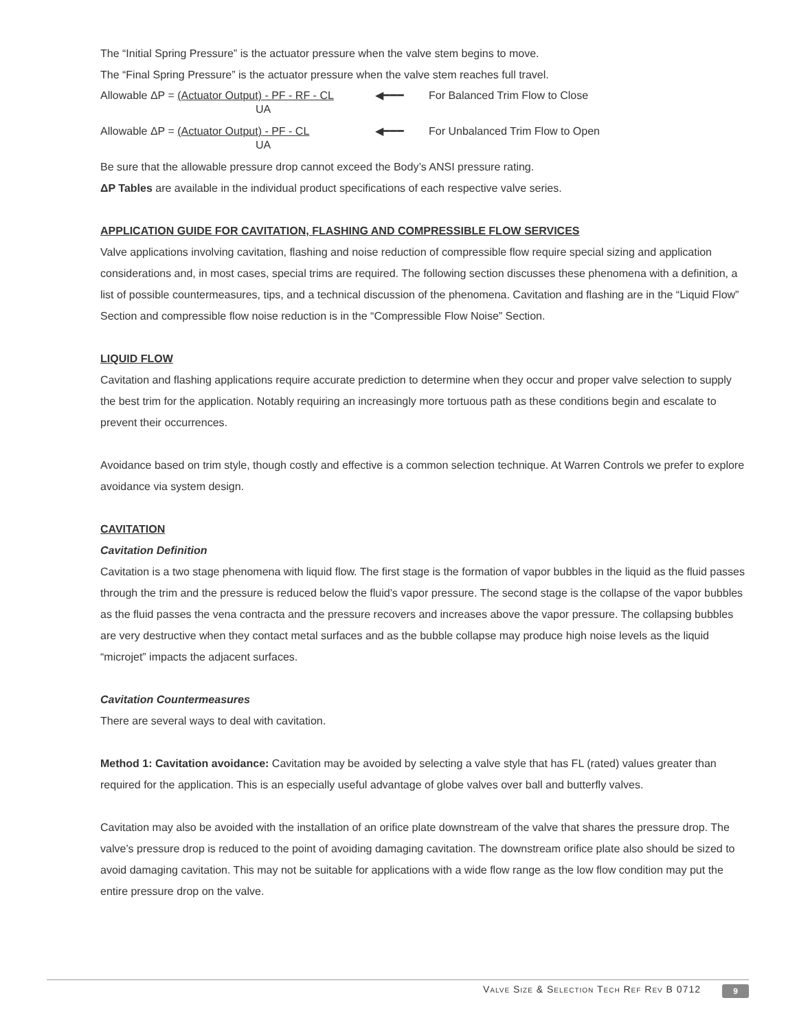The “Initial Spring Pressure” is the actuator pressure when the valve stem begins to move.
The “Final Spring Pressure” is the actuator pressure when the valve stem reaches full travel.
Allowable ΔP = (Actuator Output) - PF - RF - CL
UA
◀━━━ For Balanced Trim Flow to Close
Allowable ΔP = (Actuator Output) - PF - CL
UA
◀━━━ For Unbalanced Trim Flow to Open
Be sure that the allowable pressure drop cannot exceed the Body’s ANSI pressure rating.
ΔP Tables are available in the individual product specifications of each respective valve series.
APPLICATION GUIDE FOR CAVITATION, FLASHING AND COMPRESSIBLE FLOW SERVICES
Valve applications involving cavitation, flashing and noise reduction of compressible flow require special sizing and application considerations and, in most cases, special trims are required. The following section discusses these phenomena with a definition, a list of possible countermeasures, tips, and a technical discussion of the phenomena. Cavitation and flashing are in the “Liquid Flow” Section and compressible flow noise reduction is in the “Compressible Flow Noise” Section.
LIQUID FLOW
Cavitation and flashing applications require accurate prediction to determine when they occur and proper valve selection to supply the best trim for the application. Notably requiring an increasingly more tortuous path as these conditions begin and escalate to prevent their occurrences.
Avoidance based on trim style, though costly and effective is a common selection technique. At Warren Controls we prefer to explore avoidance via system design.
CAVITATION
Cavitation Definition
Cavitation is a two stage phenomena with liquid flow. The first stage is the formation of vapor bubbles in the liquid as the fluid passes through the trim and the pressure is reduced below the fluid’s vapor pressure. The second stage is the collapse of the vapor bubbles as the fluid passes the vena contracta and the pressure recovers and increases above the vapor pressure. The collapsing bubbles are very destructive when they contact metal surfaces and as the bubble collapse may produce high noise levels as the liquid “microjet” impacts the adjacent surfaces.
Cavitation Countermeasures
There are several ways to deal with cavitation.
Method 1: Cavitation avoidance: Cavitation may be avoided by selecting a valve style that has FL (rated) values greater than required for the application. This is an especially useful advantage of globe valves over ball and butterfly valves.
Cavitation may also be avoided with the installation of an orifice plate downstream of the valve that shares the pressure drop. The valve’s pressure drop is reduced to the point of avoiding damaging cavitation. The downstream orifice plate also should be sized to avoid damaging cavitation. This may not be suitable for applications with a wide flow range as the low flow condition may put the entire pressure drop on the valve.
Valve Size & Selection Tech Ref Rev B 0712
9